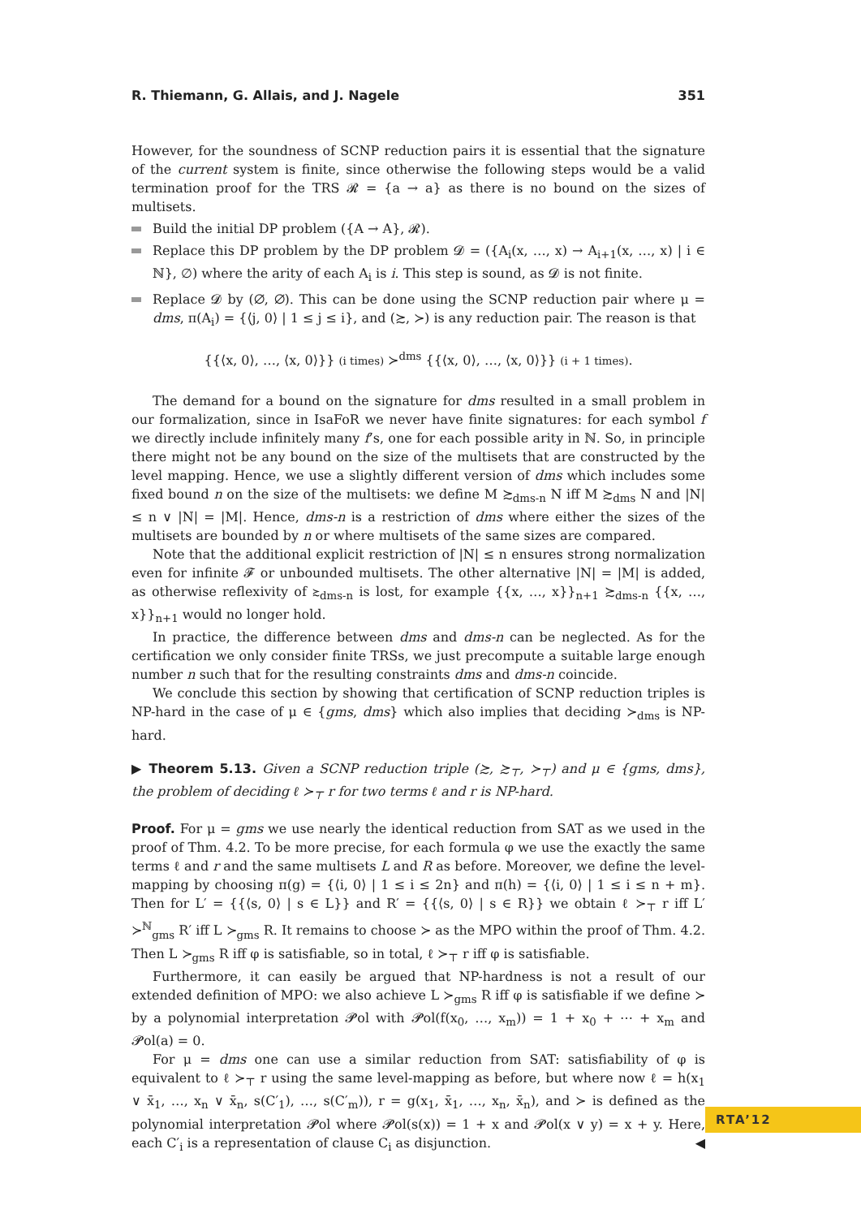R. Thiemann, G. Allais, and J. Nagele 351
However, for the soundness of SCNP reduction pairs it is essential that the signature of the current system is finite, since otherwise the following steps would be a valid termination proof for the TRS 𝓡 = {a → a} as there is no bound on the sizes of multisets.
Build the initial DP problem ({A → A}, 𝓡).
Replace this DP problem by the DP problem 𝓓 = ({A<sub>i</sub>(x, …, x) → A<sub>i+1</sub>(x, …, x) | i ∈ ℕ}, ∅) where the arity of each A<sub>i</sub> is i. This step is sound, as 𝓓 is not finite.
Replace 𝓓 by (∅, ∅). This can be done using the SCNP reduction pair where μ = dms, π(A<sub>i</sub>) = {⟨j, 0⟩ | 1 ≤ j ≤ i}, and (≿, ≻) is any reduction pair. The reason is that
{{⟨x, 0⟩, …, ⟨x, 0⟩}} (i times) ≻<sup>dms</sup> {{⟨x, 0⟩, …, ⟨x, 0⟩}} (i + 1 times).
The demand for a bound on the signature for dms resulted in a small problem in our formalization, since in IsaFoR we never have finite signatures: for each symbol f we directly include infinitely many f’s, one for each possible arity in ℕ. So, in principle there might not be any bound on the size of the multisets that are constructed by the level mapping. Hence, we use a slightly different version of dms which includes some fixed bound n on the size of the multisets: we define M ≿<sub>dms-n</sub> N iff M ≿<sub>dms</sub> N and |N| ≤ n ∨ |N| = |M|. Hence, dms-n is a restriction of dms where either the sizes of the multisets are bounded by n or where multisets of the same sizes are compared.
Note that the additional explicit restriction of |N| ≤ n ensures strong normalization even for infinite 𝓕 or unbounded multisets. The other alternative |N| = |M| is added, as otherwise reflexivity of ≿<sub>dms-n</sub> is lost, for example {{x, …, x}}<sub>n+1</sub> ≿<sub>dms-n</sub> {{x, …, x}}<sub>n+1</sub> would no longer hold.
In practice, the difference between dms and dms-n can be neglected. As for the certification we only consider finite TRSs, we just precompute a suitable large enough number n such that for the resulting constraints dms and dms-n coincide.
We conclude this section by showing that certification of SCNP reduction triples is NP-hard in the case of μ ∈ {gms, dms} which also implies that deciding ≻<sub>dms</sub> is NP-hard.
▶ Theorem 5.13. Given a SCNP reduction triple (≿, ≿<sub>⊤</sub>, ≻<sub>⊤</sub>) and μ ∈ {gms, dms}, the problem of deciding ℓ ≻<sub>⊤</sub> r for two terms ℓ and r is NP-hard.
Proof. For μ = gms we use nearly the identical reduction from SAT as we used in the proof of Thm. 4.2. To be more precise, for each formula φ we use the exactly the same terms ℓ and r and the same multisets L and R as before. Moreover, we define the level-mapping by choosing π(g) = {⟨i, 0⟩ | 1 ≤ i ≤ 2n} and π(h) = {⟨i, 0⟩ | 1 ≤ i ≤ n + m}. Then for L′ = {{⟨s, 0⟩ | s ∈ L}} and R′ = {{⟨s, 0⟩ | s ∈ R}} we obtain ℓ ≻<sub>⊤</sub> r iff L′ ≻<sup>ℕ</sup><sub>gms</sub> R′ iff L ≻<sub>gms</sub> R. It remains to choose ≻ as the MPO within the proof of Thm. 4.2. Then L ≻<sub>gms</sub> R iff φ is satisfiable, so in total, ℓ ≻<sub>⊤</sub> r iff φ is satisfiable.
Furthermore, it can easily be argued that NP-hardness is not a result of our extended definition of MPO: we also achieve L ≻<sub>gms</sub> R iff φ is satisfiable if we define ≻ by a polynomial interpretation 𝓟ol with 𝓟ol(f(x<sub>0</sub>, …, x<sub>m</sub>)) = 1 + x<sub>0</sub> + ⋯ + x<sub>m</sub> and 𝓟ol(a) = 0.
For μ = dms one can use a similar reduction from SAT: satisfiability of φ is equivalent to ℓ ≻<sub>⊤</sub> r using the same level-mapping as before, but where now ℓ = h(x<sub>1</sub> ∨ x̄<sub>1</sub>, …, x<sub>n</sub> ∨ x̄<sub>n</sub>, s(C′<sub>1</sub>), …, s(C′<sub>m</sub>)), r = g(x<sub>1</sub>, x̄<sub>1</sub>, …, x<sub>n</sub>, x̄<sub>n</sub>), and ≻ is defined as the polynomial interpretation 𝓟ol where 𝓟ol(s(x)) = 1 + x and 𝓟ol(x ∨ y) = x + y. Here, each C′<sub>i</sub> is a representation of clause C<sub>i</sub> as disjunction. ◀
RTA’12